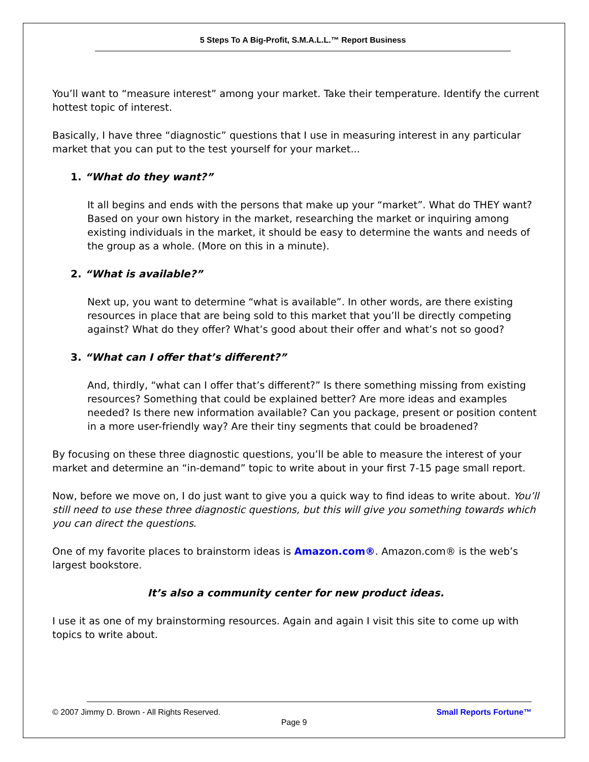5 Steps To A Big-Profit, S.M.A.L.L.™ Report Business
You’ll want to “measure interest” among your market. Take their temperature. Identify the current hottest topic of interest.
Basically, I have three “diagnostic” questions that I use in measuring interest in any particular market that you can put to the test yourself for your market...
1. “What do they want?”
It all begins and ends with the persons that make up your “market”. What do THEY want? Based on your own history in the market, researching the market or inquiring among existing individuals in the market, it should be easy to determine the wants and needs of the group as a whole. (More on this in a minute).
2. “What is available?”
Next up, you want to determine “what is available”. In other words, are there existing resources in place that are being sold to this market that you’ll be directly competing against? What do they offer? What’s good about their offer and what’s not so good?
3. “What can I offer that’s different?”
And, thirdly, “what can I offer that’s different?” Is there something missing from existing resources? Something that could be explained better? Are more ideas and examples needed? Is there new information available? Can you package, present or position content in a more user-friendly way? Are their tiny segments that could be broadened?
By focusing on these three diagnostic questions, you’ll be able to measure the interest of your market and determine an “in-demand” topic to write about in your first 7-15 page small report.
Now, before we move on, I do just want to give you a quick way to find ideas to write about. You’ll still need to use these three diagnostic questions, but this will give you something towards which you can direct the questions.
One of my favorite places to brainstorm ideas is Amazon.com®. Amazon.com® is the web’s largest bookstore.
It’s also a community center for new product ideas.
I use it as one of my brainstorming resources. Again and again I visit this site to come up with topics to write about.
© 2007 Jimmy D. Brown - All Rights Reserved. Small Reports Fortune™
Page 9